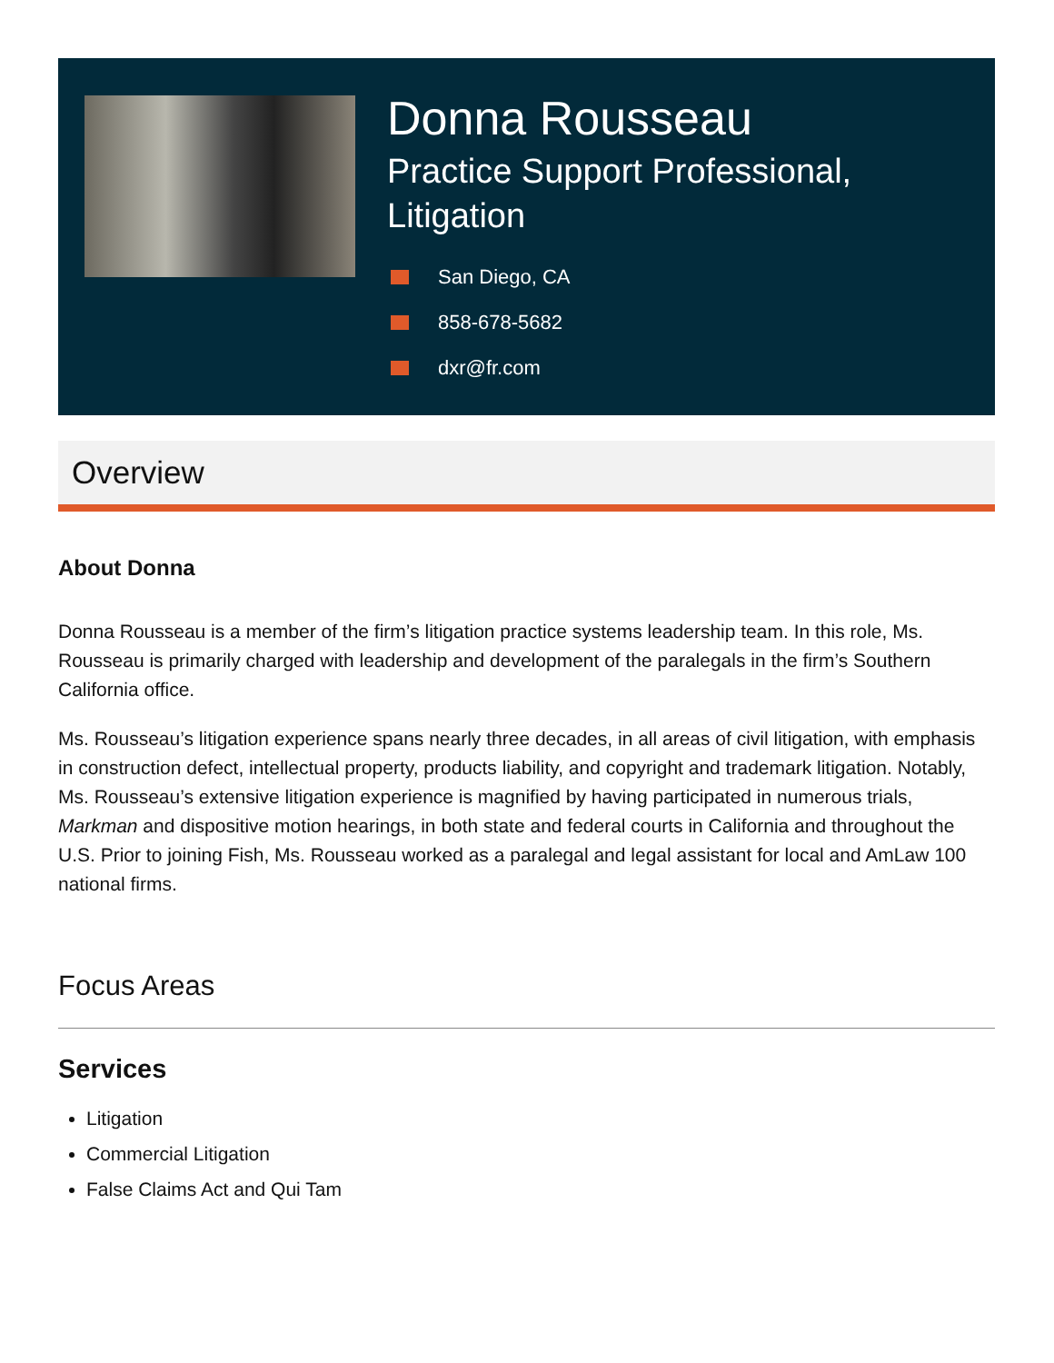Donna Rousseau
Practice Support Professional,
Litigation
San Diego, CA
858-678-5682
dxr@fr.com
Overview
About Donna
Donna Rousseau is a member of the firm’s litigation practice systems leadership team. In this role, Ms. Rousseau is primarily charged with leadership and development of the paralegals in the firm’s Southern California office.
Ms. Rousseau’s litigation experience spans nearly three decades, in all areas of civil litigation, with emphasis in construction defect, intellectual property, products liability, and copyright and trademark litigation. Notably, Ms. Rousseau’s extensive litigation experience is magnified by having participated in numerous trials, Markman and dispositive motion hearings, in both state and federal courts in California and throughout the U.S. Prior to joining Fish, Ms. Rousseau worked as a paralegal and legal assistant for local and AmLaw 100 national firms.
Focus Areas
Services
Litigation
Commercial Litigation
False Claims Act and Qui Tam